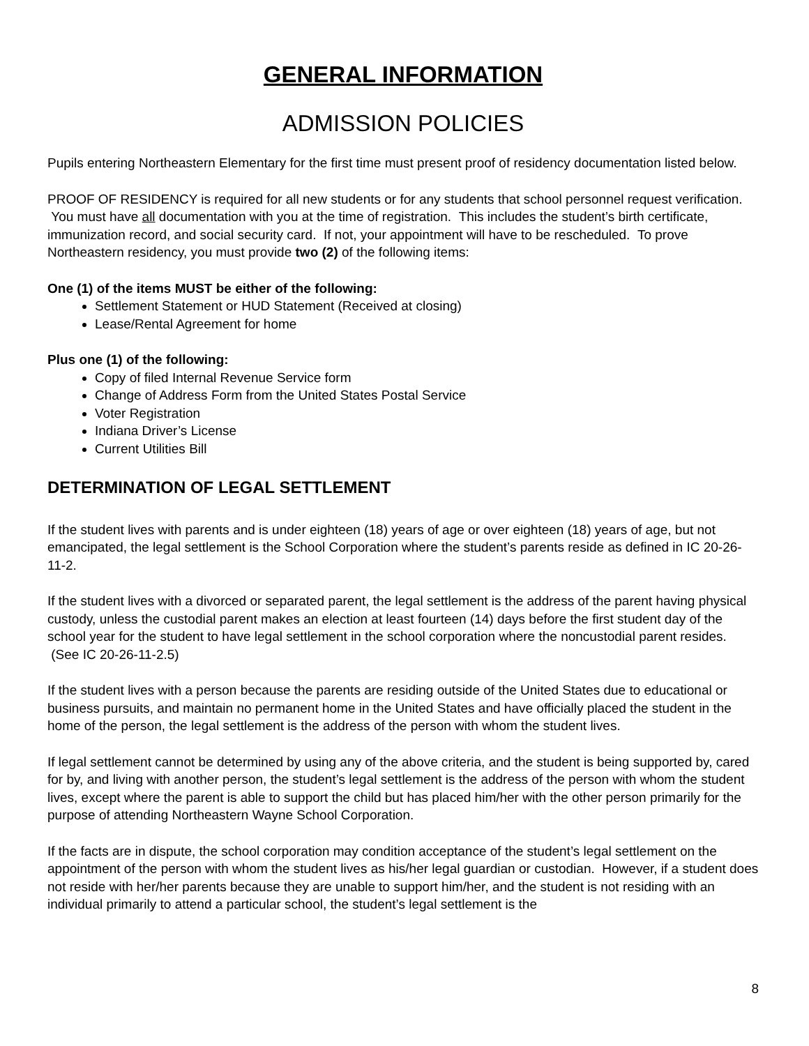GENERAL INFORMATION
ADMISSION POLICIES
Pupils entering Northeastern Elementary for the first time must present proof of residency documentation listed below.
PROOF OF RESIDENCY is required for all new students or for any students that school personnel request verification. You must have all documentation with you at the time of registration. This includes the student’s birth certificate, immunization record, and social security card. If not, your appointment will have to be rescheduled. To prove Northeastern residency, you must provide two (2) of the following items:
One (1) of the items MUST be either of the following:
Settlement Statement or HUD Statement (Received at closing)
Lease/Rental Agreement for home
Plus one (1) of the following:
Copy of filed Internal Revenue Service form
Change of Address Form from the United States Postal Service
Voter Registration
Indiana Driver’s License
Current Utilities Bill
DETERMINATION OF LEGAL SETTLEMENT
If the student lives with parents and is under eighteen (18) years of age or over eighteen (18) years of age, but not emancipated, the legal settlement is the School Corporation where the student’s parents reside as defined in IC 20-26-11-2.
If the student lives with a divorced or separated parent, the legal settlement is the address of the parent having physical custody, unless the custodial parent makes an election at least fourteen (14) days before the first student day of the school year for the student to have legal settlement in the school corporation where the noncustodial parent resides. (See IC 20-26-11-2.5)
If the student lives with a person because the parents are residing outside of the United States due to educational or business pursuits, and maintain no permanent home in the United States and have officially placed the student in the home of the person, the legal settlement is the address of the person with whom the student lives.
If legal settlement cannot be determined by using any of the above criteria, and the student is being supported by, cared for by, and living with another person, the student’s legal settlement is the address of the person with whom the student lives, except where the parent is able to support the child but has placed him/her with the other person primarily for the purpose of attending Northeastern Wayne School Corporation.
If the facts are in dispute, the school corporation may condition acceptance of the student’s legal settlement on the appointment of the person with whom the student lives as his/her legal guardian or custodian. However, if a student does not reside with her/her parents because they are unable to support him/her, and the student is not residing with an individual primarily to attend a particular school, the student’s legal settlement is the
8